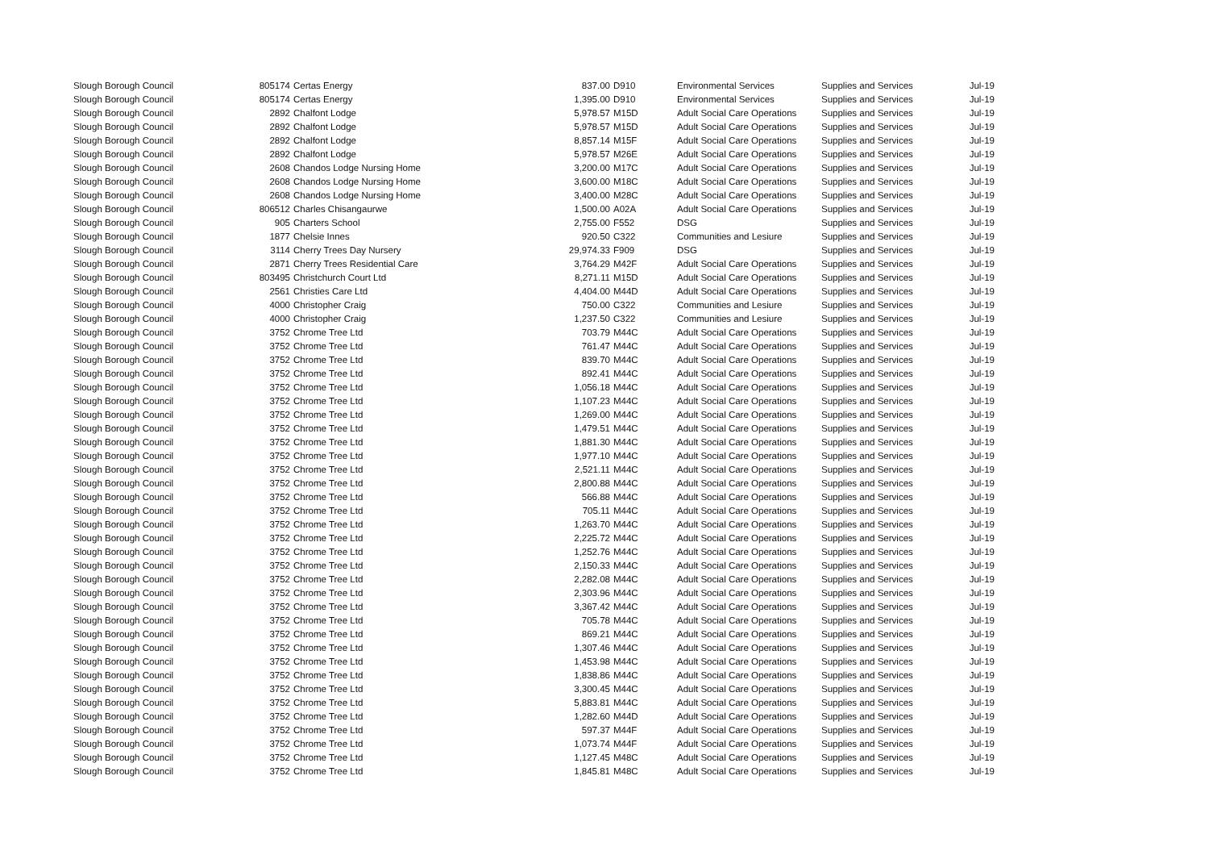| Slough Borough Council | 805174 | Certas Energy | 837.00 | D910 | Environmental Services | Supplies and Services | Jul-19 |
| Slough Borough Council | 805174 | Certas Energy | 1,395.00 | D910 | Environmental Services | Supplies and Services | Jul-19 |
| Slough Borough Council | 2892 | Chalfont Lodge | 5,978.57 | M15D | Adult Social Care Operations | Supplies and Services | Jul-19 |
| Slough Borough Council | 2892 | Chalfont Lodge | 5,978.57 | M15D | Adult Social Care Operations | Supplies and Services | Jul-19 |
| Slough Borough Council | 2892 | Chalfont Lodge | 8,857.14 | M15F | Adult Social Care Operations | Supplies and Services | Jul-19 |
| Slough Borough Council | 2892 | Chalfont Lodge | 5,978.57 | M26E | Adult Social Care Operations | Supplies and Services | Jul-19 |
| Slough Borough Council | 2608 | Chandos Lodge Nursing Home | 3,200.00 | M17C | Adult Social Care Operations | Supplies and Services | Jul-19 |
| Slough Borough Council | 2608 | Chandos Lodge Nursing Home | 3,600.00 | M18C | Adult Social Care Operations | Supplies and Services | Jul-19 |
| Slough Borough Council | 2608 | Chandos Lodge Nursing Home | 3,400.00 | M28C | Adult Social Care Operations | Supplies and Services | Jul-19 |
| Slough Borough Council | 806512 | Charles Chisangaurwe | 1,500.00 | A02A | Adult Social Care Operations | Supplies and Services | Jul-19 |
| Slough Borough Council | 905 | Charters School | 2,755.00 | F552 | DSG | Supplies and Services | Jul-19 |
| Slough Borough Council | 1877 | Chelsie Innes | 920.50 | C322 | Communities and Lesiure | Supplies and Services | Jul-19 |
| Slough Borough Council | 3114 | Cherry Trees Day Nursery | 29,974.33 | F909 | DSG | Supplies and Services | Jul-19 |
| Slough Borough Council | 2871 | Cherry Trees Residential Care | 3,764.29 | M42F | Adult Social Care Operations | Supplies and Services | Jul-19 |
| Slough Borough Council | 803495 | Christchurch Court Ltd | 8,271.11 | M15D | Adult Social Care Operations | Supplies and Services | Jul-19 |
| Slough Borough Council | 2561 | Christies Care Ltd | 4,404.00 | M44D | Adult Social Care Operations | Supplies and Services | Jul-19 |
| Slough Borough Council | 4000 | Christopher Craig | 750.00 | C322 | Communities and Lesiure | Supplies and Services | Jul-19 |
| Slough Borough Council | 4000 | Christopher Craig | 1,237.50 | C322 | Communities and Lesiure | Supplies and Services | Jul-19 |
| Slough Borough Council | 3752 | Chrome Tree Ltd | 703.79 | M44C | Adult Social Care Operations | Supplies and Services | Jul-19 |
| Slough Borough Council | 3752 | Chrome Tree Ltd | 761.47 | M44C | Adult Social Care Operations | Supplies and Services | Jul-19 |
| Slough Borough Council | 3752 | Chrome Tree Ltd | 839.70 | M44C | Adult Social Care Operations | Supplies and Services | Jul-19 |
| Slough Borough Council | 3752 | Chrome Tree Ltd | 892.41 | M44C | Adult Social Care Operations | Supplies and Services | Jul-19 |
| Slough Borough Council | 3752 | Chrome Tree Ltd | 1,056.18 | M44C | Adult Social Care Operations | Supplies and Services | Jul-19 |
| Slough Borough Council | 3752 | Chrome Tree Ltd | 1,107.23 | M44C | Adult Social Care Operations | Supplies and Services | Jul-19 |
| Slough Borough Council | 3752 | Chrome Tree Ltd | 1,269.00 | M44C | Adult Social Care Operations | Supplies and Services | Jul-19 |
| Slough Borough Council | 3752 | Chrome Tree Ltd | 1,479.51 | M44C | Adult Social Care Operations | Supplies and Services | Jul-19 |
| Slough Borough Council | 3752 | Chrome Tree Ltd | 1,881.30 | M44C | Adult Social Care Operations | Supplies and Services | Jul-19 |
| Slough Borough Council | 3752 | Chrome Tree Ltd | 1,977.10 | M44C | Adult Social Care Operations | Supplies and Services | Jul-19 |
| Slough Borough Council | 3752 | Chrome Tree Ltd | 2,521.11 | M44C | Adult Social Care Operations | Supplies and Services | Jul-19 |
| Slough Borough Council | 3752 | Chrome Tree Ltd | 2,800.88 | M44C | Adult Social Care Operations | Supplies and Services | Jul-19 |
| Slough Borough Council | 3752 | Chrome Tree Ltd | 566.88 | M44C | Adult Social Care Operations | Supplies and Services | Jul-19 |
| Slough Borough Council | 3752 | Chrome Tree Ltd | 705.11 | M44C | Adult Social Care Operations | Supplies and Services | Jul-19 |
| Slough Borough Council | 3752 | Chrome Tree Ltd | 1,263.70 | M44C | Adult Social Care Operations | Supplies and Services | Jul-19 |
| Slough Borough Council | 3752 | Chrome Tree Ltd | 2,225.72 | M44C | Adult Social Care Operations | Supplies and Services | Jul-19 |
| Slough Borough Council | 3752 | Chrome Tree Ltd | 1,252.76 | M44C | Adult Social Care Operations | Supplies and Services | Jul-19 |
| Slough Borough Council | 3752 | Chrome Tree Ltd | 2,150.33 | M44C | Adult Social Care Operations | Supplies and Services | Jul-19 |
| Slough Borough Council | 3752 | Chrome Tree Ltd | 2,282.08 | M44C | Adult Social Care Operations | Supplies and Services | Jul-19 |
| Slough Borough Council | 3752 | Chrome Tree Ltd | 2,303.96 | M44C | Adult Social Care Operations | Supplies and Services | Jul-19 |
| Slough Borough Council | 3752 | Chrome Tree Ltd | 3,367.42 | M44C | Adult Social Care Operations | Supplies and Services | Jul-19 |
| Slough Borough Council | 3752 | Chrome Tree Ltd | 705.78 | M44C | Adult Social Care Operations | Supplies and Services | Jul-19 |
| Slough Borough Council | 3752 | Chrome Tree Ltd | 869.21 | M44C | Adult Social Care Operations | Supplies and Services | Jul-19 |
| Slough Borough Council | 3752 | Chrome Tree Ltd | 1,307.46 | M44C | Adult Social Care Operations | Supplies and Services | Jul-19 |
| Slough Borough Council | 3752 | Chrome Tree Ltd | 1,453.98 | M44C | Adult Social Care Operations | Supplies and Services | Jul-19 |
| Slough Borough Council | 3752 | Chrome Tree Ltd | 1,838.86 | M44C | Adult Social Care Operations | Supplies and Services | Jul-19 |
| Slough Borough Council | 3752 | Chrome Tree Ltd | 3,300.45 | M44C | Adult Social Care Operations | Supplies and Services | Jul-19 |
| Slough Borough Council | 3752 | Chrome Tree Ltd | 5,883.81 | M44C | Adult Social Care Operations | Supplies and Services | Jul-19 |
| Slough Borough Council | 3752 | Chrome Tree Ltd | 1,282.60 | M44D | Adult Social Care Operations | Supplies and Services | Jul-19 |
| Slough Borough Council | 3752 | Chrome Tree Ltd | 597.37 | M44F | Adult Social Care Operations | Supplies and Services | Jul-19 |
| Slough Borough Council | 3752 | Chrome Tree Ltd | 1,073.74 | M44F | Adult Social Care Operations | Supplies and Services | Jul-19 |
| Slough Borough Council | 3752 | Chrome Tree Ltd | 1,127.45 | M48C | Adult Social Care Operations | Supplies and Services | Jul-19 |
| Slough Borough Council | 3752 | Chrome Tree Ltd | 1,845.81 | M48C | Adult Social Care Operations | Supplies and Services | Jul-19 |